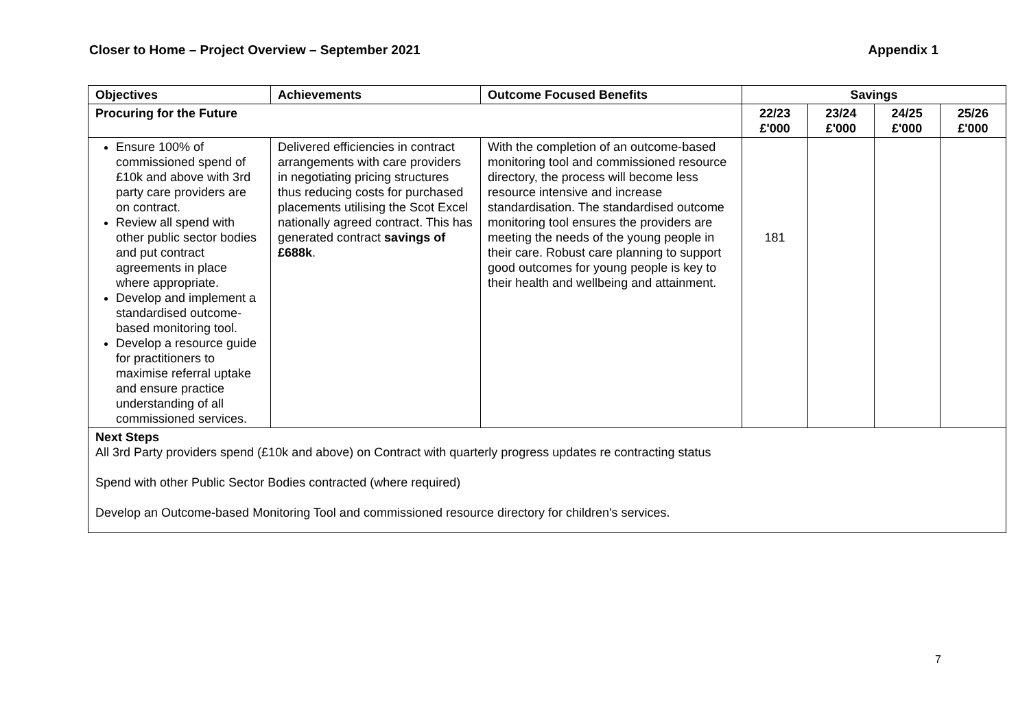Closer to Home – Project Overview – September 2021 Appendix 1
| Objectives | Achievements | Outcome Focused Benefits | Savings | | | |
| --- | --- | --- | --- | --- | --- | --- |
| Procuring for the Future | | | 22/23 £'000 | 23/24 £'000 | 24/25 £'000 | 25/26 £'000 |
| Ensure 100% of commissioned spend of £10k and above with 3rd party care providers are on contract. Review all spend with other public sector bodies and put contract agreements in place where appropriate. Develop and implement a standardised outcome-based monitoring tool. Develop a resource guide for practitioners to maximise referral uptake and ensure practice understanding of all commissioned services. | Delivered efficiencies in contract arrangements with care providers in negotiating pricing structures thus reducing costs for purchased placements utilising the Scot Excel nationally agreed contract. This has generated contract savings of £688k . | With the completion of an outcome-based monitoring tool and commissioned resource directory, the process will become less resource intensive and increase standardisation. The standardised outcome monitoring tool ensures the providers are meeting the needs of the young people in their care. Robust care planning to support good outcomes for young people is key to their health and wellbeing and attainment. | 181 | | | |
| Next Steps All 3rd Party providers spend (£10k and above) on Contract with quarterly progress updates re contracting status Spend with other Public Sector Bodies contracted (where required) Develop an Outcome-based Monitoring Tool and commissioned resource directory for children's services. | | | | | | |
7